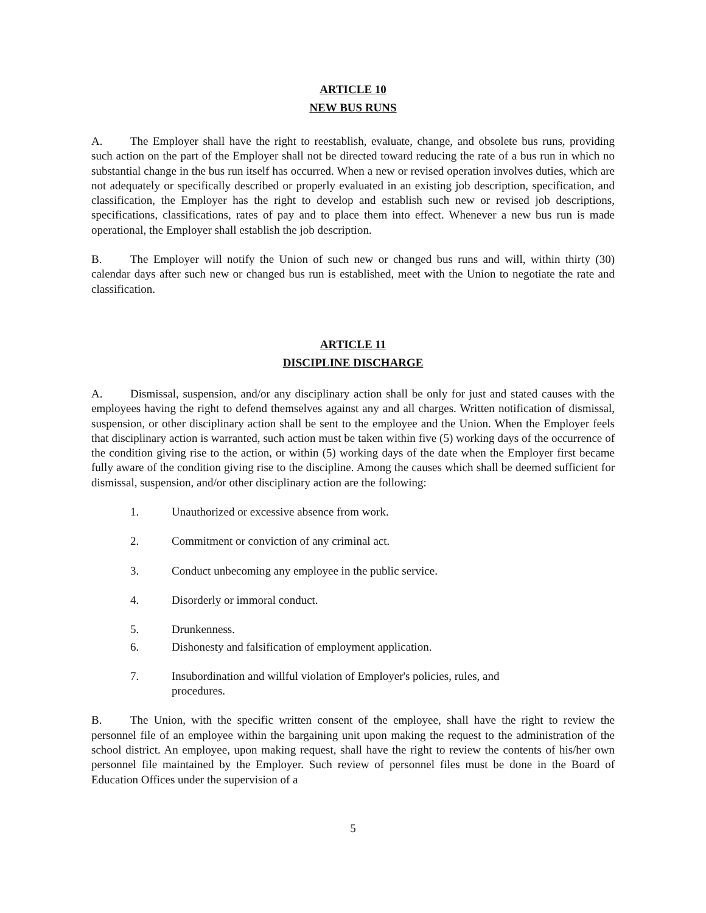ARTICLE 10
NEW BUS RUNS
A. The Employer shall have the right to reestablish, evaluate, change, and obsolete bus runs, providing such action on the part of the Employer shall not be directed toward reducing the rate of a bus run in which no substantial change in the bus run itself has occurred. When a new or revised operation involves duties, which are not adequately or specifically described or properly evaluated in an existing job description, specification, and classification, the Employer has the right to develop and establish such new or revised job descriptions, specifications, classifications, rates of pay and to place them into effect. Whenever a new bus run is made operational, the Employer shall establish the job description.
B. The Employer will notify the Union of such new or changed bus runs and will, within thirty (30) calendar days after such new or changed bus run is established, meet with the Union to negotiate the rate and classification.
ARTICLE 11
DISCIPLINE DISCHARGE
A. Dismissal, suspension, and/or any disciplinary action shall be only for just and stated causes with the employees having the right to defend themselves against any and all charges. Written notification of dismissal, suspension, or other disciplinary action shall be sent to the employee and the Union. When the Employer feels that disciplinary action is warranted, such action must be taken within five (5) working days of the occurrence of the condition giving rise to the action, or within (5) working days of the date when the Employer first became fully aware of the condition giving rise to the discipline. Among the causes which shall be deemed sufficient for dismissal, suspension, and/or other disciplinary action are the following:
1. Unauthorized or excessive absence from work.
2. Commitment or conviction of any criminal act.
3. Conduct unbecoming any employee in the public service.
4. Disorderly or immoral conduct.
5. Drunkenness.
6. Dishonesty and falsification of employment application.
7. Insubordination and willful violation of Employer's policies, rules, and procedures.
B. The Union, with the specific written consent of the employee, shall have the right to review the personnel file of an employee within the bargaining unit upon making the request to the administration of the school district. An employee, upon making request, shall have the right to review the contents of his/her own personnel file maintained by the Employer. Such review of personnel files must be done in the Board of Education Offices under the supervision of a
5